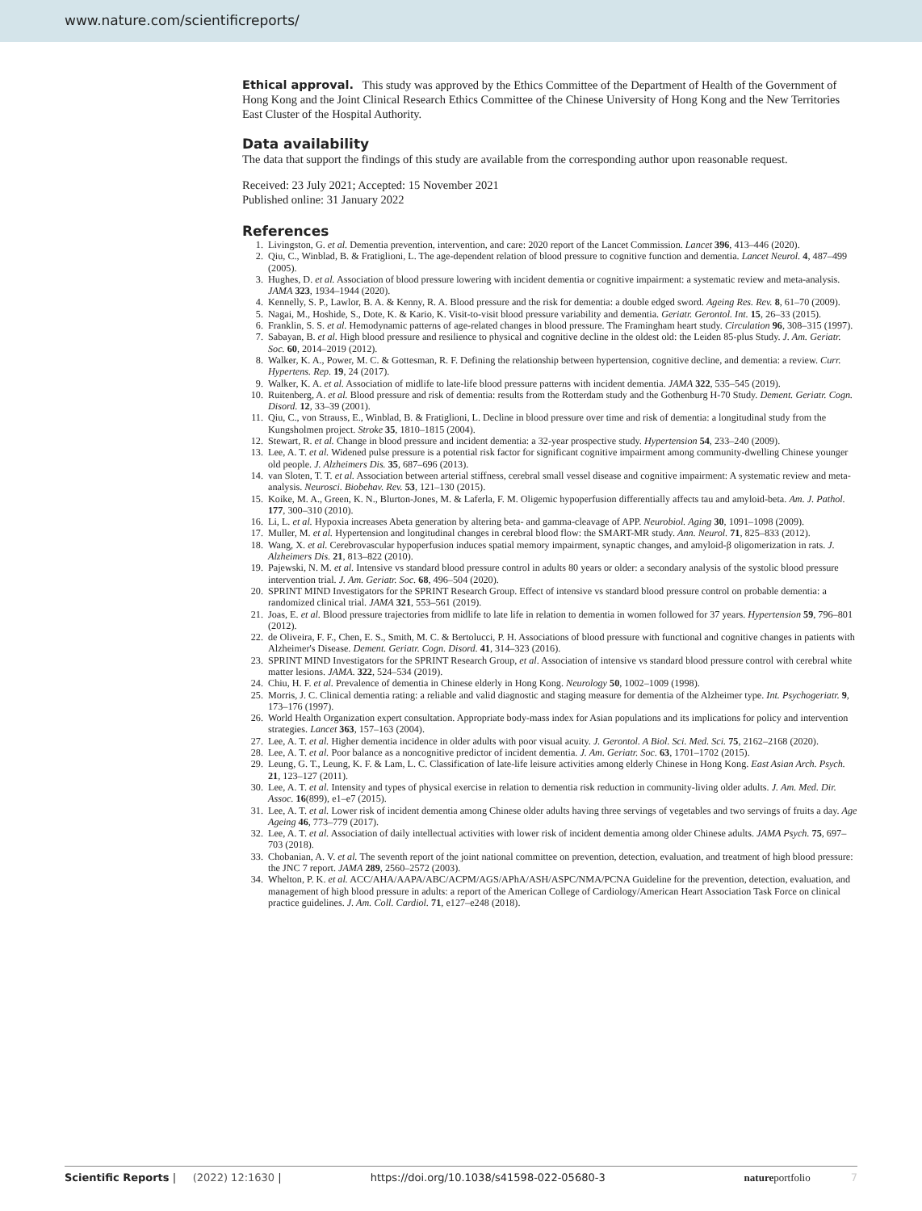www.nature.com/scientificreports/
Ethical approval. This study was approved by the Ethics Committee of the Department of Health of the Government of Hong Kong and the Joint Clinical Research Ethics Committee of the Chinese University of Hong Kong and the New Territories East Cluster of the Hospital Authority.
Data availability
The data that support the findings of this study are available from the corresponding author upon reasonable request.
Received: 23 July 2021; Accepted: 15 November 2021
Published online: 31 January 2022
References
1. Livingston, G. et al. Dementia prevention, intervention, and care: 2020 report of the Lancet Commission. Lancet 396, 413–446 (2020).
2. Qiu, C., Winblad, B. & Fratiglioni, L. The age-dependent relation of blood pressure to cognitive function and dementia. Lancet Neurol. 4, 487–499 (2005).
3. Hughes, D. et al. Association of blood pressure lowering with incident dementia or cognitive impairment: a systematic review and meta-analysis. JAMA 323, 1934–1944 (2020).
4. Kennelly, S. P., Lawlor, B. A. & Kenny, R. A. Blood pressure and the risk for dementia: a double edged sword. Ageing Res. Rev. 8, 61–70 (2009).
5. Nagai, M., Hoshide, S., Dote, K. & Kario, K. Visit-to-visit blood pressure variability and dementia. Geriatr. Gerontol. Int. 15, 26–33 (2015).
6. Franklin, S. S. et al. Hemodynamic patterns of age-related changes in blood pressure. The Framingham heart study. Circulation 96, 308–315 (1997).
7. Sabayan, B. et al. High blood pressure and resilience to physical and cognitive decline in the oldest old: the Leiden 85-plus Study. J. Am. Geriatr. Soc. 60, 2014–2019 (2012).
8. Walker, K. A., Power, M. C. & Gottesman, R. F. Defining the relationship between hypertension, cognitive decline, and dementia: a review. Curr. Hypertens. Rep. 19, 24 (2017).
9. Walker, K. A. et al. Association of midlife to late-life blood pressure patterns with incident dementia. JAMA 322, 535–545 (2019).
10. Ruitenberg, A. et al. Blood pressure and risk of dementia: results from the Rotterdam study and the Gothenburg H-70 Study. Dement. Geriatr. Cogn. Disord. 12, 33–39 (2001).
11. Qiu, C., von Strauss, E., Winblad, B. & Fratiglioni, L. Decline in blood pressure over time and risk of dementia: a longitudinal study from the Kungsholmen project. Stroke 35, 1810–1815 (2004).
12. Stewart, R. et al. Change in blood pressure and incident dementia: a 32-year prospective study. Hypertension 54, 233–240 (2009).
13. Lee, A. T. et al. Widened pulse pressure is a potential risk factor for significant cognitive impairment among community-dwelling Chinese younger old people. J. Alzheimers Dis. 35, 687–696 (2013).
14. van Sloten, T. T. et al. Association between arterial stiffness, cerebral small vessel disease and cognitive impairment: A systematic review and meta-analysis. Neurosci. Biobehav. Rev. 53, 121–130 (2015).
15. Koike, M. A., Green, K. N., Blurton-Jones, M. & Laferla, F. M. Oligemic hypoperfusion differentially affects tau and amyloid-beta. Am. J. Pathol. 177, 300–310 (2010).
16. Li, L. et al. Hypoxia increases Abeta generation by altering beta- and gamma-cleavage of APP. Neurobiol. Aging 30, 1091–1098 (2009).
17. Muller, M. et al. Hypertension and longitudinal changes in cerebral blood flow: the SMART-MR study. Ann. Neurol. 71, 825–833 (2012).
18. Wang, X. et al. Cerebrovascular hypoperfusion induces spatial memory impairment, synaptic changes, and amyloid-β oligomerization in rats. J. Alzheimers Dis. 21, 813–822 (2010).
19. Pajewski, N. M. et al. Intensive vs standard blood pressure control in adults 80 years or older: a secondary analysis of the systolic blood pressure intervention trial. J. Am. Geriatr. Soc. 68, 496–504 (2020).
20. SPRINT MIND Investigators for the SPRINT Research Group. Effect of intensive vs standard blood pressure control on probable dementia: a randomized clinical trial. JAMA 321, 553–561 (2019).
21. Joas, E. et al. Blood pressure trajectories from midlife to late life in relation to dementia in women followed for 37 years. Hypertension 59, 796–801 (2012).
22. de Oliveira, F. F., Chen, E. S., Smith, M. C. & Bertolucci, P. H. Associations of blood pressure with functional and cognitive changes in patients with Alzheimer's Disease. Dement. Geriatr. Cogn. Disord. 41, 314–323 (2016).
23. SPRINT MIND Investigators for the SPRINT Research Group, et al. Association of intensive vs standard blood pressure control with cerebral white matter lesions. JAMA. 322, 524–534 (2019).
24. Chiu, H. F. et al. Prevalence of dementia in Chinese elderly in Hong Kong. Neurology 50, 1002–1009 (1998).
25. Morris, J. C. Clinical dementia rating: a reliable and valid diagnostic and staging measure for dementia of the Alzheimer type. Int. Psychogeriatr. 9, 173–176 (1997).
26. World Health Organization expert consultation. Appropriate body-mass index for Asian populations and its implications for policy and intervention strategies. Lancet 363, 157–163 (2004).
27. Lee, A. T. et al. Higher dementia incidence in older adults with poor visual acuity. J. Gerontol. A Biol. Sci. Med. Sci. 75, 2162–2168 (2020).
28. Lee, A. T. et al. Poor balance as a noncognitive predictor of incident dementia. J. Am. Geriatr. Soc. 63, 1701–1702 (2015).
29. Leung, G. T., Leung, K. F. & Lam, L. C. Classification of late-life leisure activities among elderly Chinese in Hong Kong. East Asian Arch. Psych. 21, 123–127 (2011).
30. Lee, A. T. et al. Intensity and types of physical exercise in relation to dementia risk reduction in community-living older adults. J. Am. Med. Dir. Assoc. 16(899), e1–e7 (2015).
31. Lee, A. T. et al. Lower risk of incident dementia among Chinese older adults having three servings of vegetables and two servings of fruits a day. Age Ageing 46, 773–779 (2017).
32. Lee, A. T. et al. Association of daily intellectual activities with lower risk of incident dementia among older Chinese adults. JAMA Psych. 75, 697–703 (2018).
33. Chobanian, A. V. et al. The seventh report of the joint national committee on prevention, detection, evaluation, and treatment of high blood pressure: the JNC 7 report. JAMA 289, 2560–2572 (2003).
34. Whelton, P. K. et al. ACC/AHA/AAPA/ABC/ACPM/AGS/APhA/ASH/ASPC/NMA/PCNA Guideline for the prevention, detection, evaluation, and management of high blood pressure in adults: a report of the American College of Cardiology/American Heart Association Task Force on clinical practice guidelines. J. Am. Coll. Cardiol. 71, e127–e248 (2018).
Scientific Reports | (2022) 12:1630 | https://doi.org/10.1038/s41598-022-05680-3 natureportfolio 7